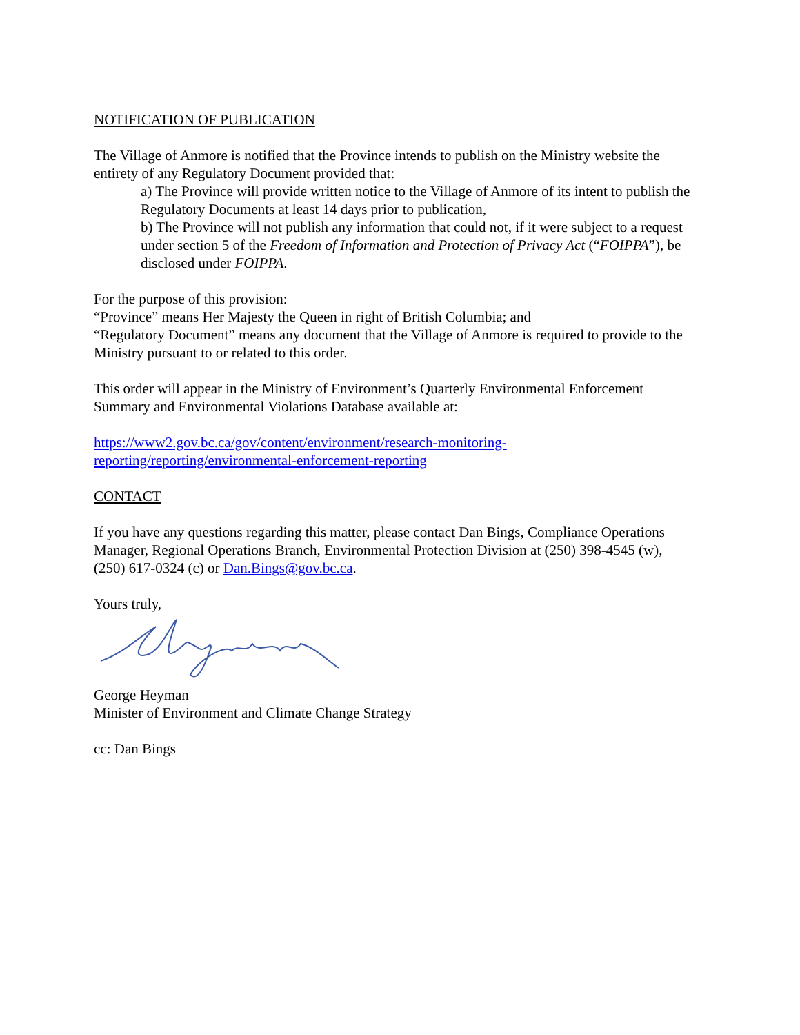NOTIFICATION OF PUBLICATION
The Village of Anmore is notified that the Province intends to publish on the Ministry website the entirety of any Regulatory Document provided that:
a) The Province will provide written notice to the Village of Anmore of its intent to publish the Regulatory Documents at least 14 days prior to publication,
b) The Province will not publish any information that could not, if it were subject to a request under section 5 of the Freedom of Information and Protection of Privacy Act (“FOIPPA”), be disclosed under FOIPPA.
For the purpose of this provision:
“Province” means Her Majesty the Queen in right of British Columbia; and
“Regulatory Document” means any document that the Village of Anmore is required to provide to the Ministry pursuant to or related to this order.
This order will appear in the Ministry of Environment’s Quarterly Environmental Enforcement Summary and Environmental Violations Database available at:
https://www2.gov.bc.ca/gov/content/environment/research-monitoring-
reporting/reporting/environmental-enforcement-reporting
CONTACT
If you have any questions regarding this matter, please contact Dan Bings, Compliance Operations Manager, Regional Operations Branch, Environmental Protection Division at (250) 398-4545 (w), (250) 617-0324 (c) or Dan.Bings@gov.bc.ca.
Yours truly,
George Heyman
Minister of Environment and Climate Change Strategy
cc: Dan Bings